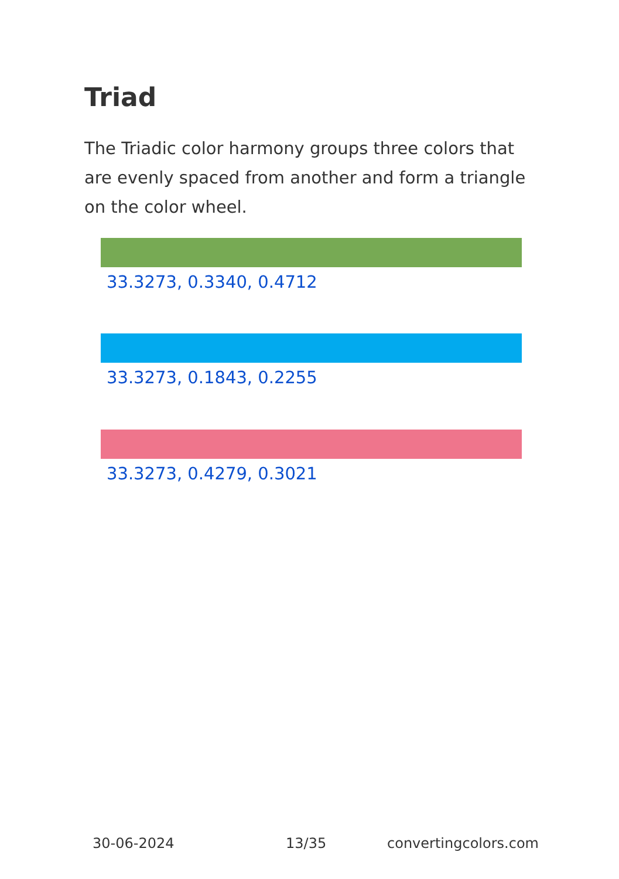Triad
The Triadic color harmony groups three colors that are evenly spaced from another and form a triangle on the color wheel.
33.3273, 0.3340, 0.4712
33.3273, 0.1843, 0.2255
33.3273, 0.4279, 0.3021
30-06-2024 13/35 convertingcolors.com